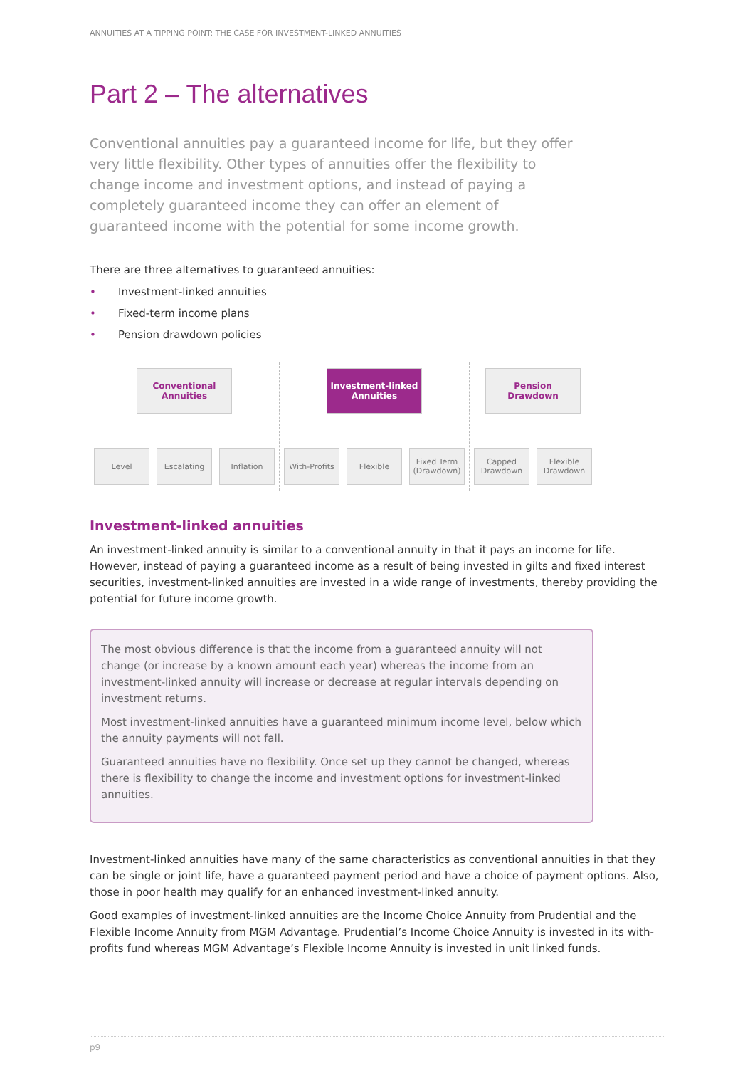ANNUITIES AT A TIPPING POINT: THE CASE FOR INVESTMENT-LINKED ANNUITIES
Part 2 – The alternatives
Conventional annuities pay a guaranteed income for life, but they offer very little flexibility. Other types of annuities offer the flexibility to change income and investment options, and instead of paying a completely guaranteed income they can offer an element of guaranteed income with the potential for some income growth.
There are three alternatives to guaranteed annuities:
• Investment-linked annuities
• Fixed-term income plans
• Pension drawdown policies
Conventional
Annuities
Level Escalating Inflation
Investment-linked
Annuities
With-Profits
Flexible Fixed Term (Drawdown)
Pension
Drawdown
Capped Drawdown
Flexible Drawdown
Investment-linked annuities
An investment-linked annuity is similar to a conventional annuity in that it pays an income for life. However, instead of paying a guaranteed income as a result of being invested in gilts and fixed interest securities, investment-linked annuities are invested in a wide range of investments, thereby providing the potential for future income growth.
The most obvious difference is that the income from a guaranteed annuity will not change (or increase by a known amount each year) whereas the income from an investment-linked annuity will increase or decrease at regular intervals depending on investment returns.
Most investment-linked annuities have a guaranteed minimum income level, below which the annuity payments will not fall.
Guaranteed annuities have no flexibility. Once set up they cannot be changed, whereas there is flexibility to change the income and investment options for investment-linked annuities.
Investment-linked annuities have many of the same characteristics as conventional annuities in that they can be single or joint life, have a guaranteed payment period and have a choice of payment options. Also, those in poor health may qualify for an enhanced investment-linked annuity.
Good examples of investment-linked annuities are the Income Choice Annuity from Prudential and the Flexible Income Annuity from MGM Advantage. Prudential’s Income Choice Annuity is invested in its with-profits fund whereas MGM Advantage’s Flexible Income Annuity is invested in unit linked funds.
p9